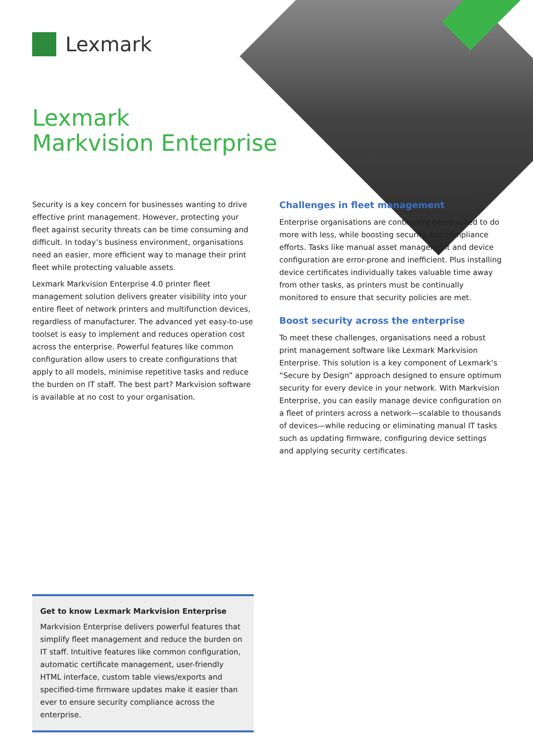Lexmark
Lexmark
Markvision Enterprise
Security is a key concern for businesses wanting to drive effective print management. However, protecting your fleet against security threats can be time consuming and difficult. In today’s business environment, organisations need an easier, more efficient way to manage their print fleet while protecting valuable assets.
Lexmark Markvision Enterprise 4.0 printer fleet management solution delivers greater visibility into your entire fleet of network printers and multifunction devices, regardless of manufacturer. The advanced yet easy-to-use toolset is easy to implement and reduces operation cost across the enterprise. Powerful features like common configuration allow users to create configurations that apply to all models, minimise repetitive tasks and reduce the burden on IT staff. The best part? Markvision software is available at no cost to your organisation.
Challenges in fleet management
Enterprise organisations are continually being asked to do more with less, while boosting security and compliance efforts. Tasks like manual asset management and device configuration are error-prone and inefficient. Plus installing device certificates individually takes valuable time away from other tasks, as printers must be continually monitored to ensure that security policies are met.
Boost security across the enterprise
To meet these challenges, organisations need a robust print management software like Lexmark Markvision Enterprise. This solution is a key component of Lexmark’s “Secure by Design” approach designed to ensure optimum security for every device in your network. With Markvision Enterprise, you can easily manage device configuration on a fleet of printers across a network—scalable to thousands of devices—while reducing or eliminating manual IT tasks such as updating firmware, configuring device settings and applying security certificates.
Get to know Lexmark Markvision Enterprise
Markvision Enterprise delivers powerful features that simplify fleet management and reduce the burden on IT staff. Intuitive features like common configuration, automatic certificate management, user-friendly HTML interface, custom table views/exports and specified-time firmware updates make it easier than ever to ensure security compliance across the enterprise.